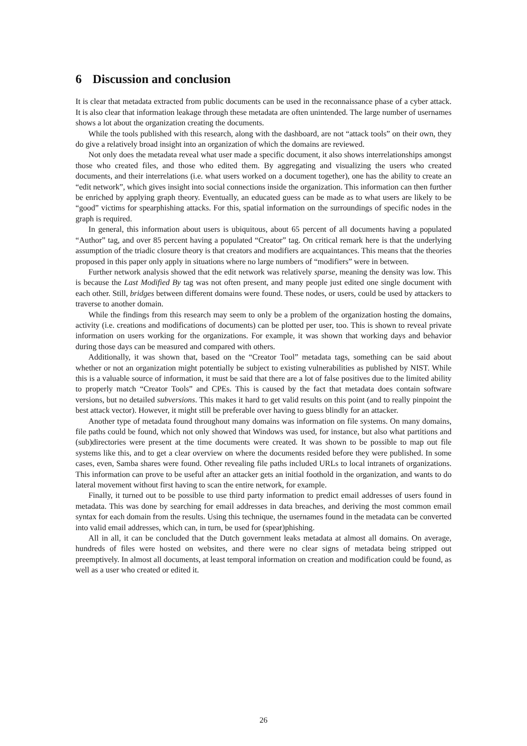6 Discussion and conclusion
It is clear that metadata extracted from public documents can be used in the reconnaissance phase of a cyber attack. It is also clear that information leakage through these metadata are often unintended. The large number of usernames shows a lot about the organization creating the documents.
While the tools published with this research, along with the dashboard, are not “attack tools” on their own, they do give a relatively broad insight into an organization of which the domains are reviewed.
Not only does the metadata reveal what user made a specific document, it also shows interrelationships amongst those who created files, and those who edited them. By aggregating and visualizing the users who created documents, and their interrelations (i.e. what users worked on a document together), one has the ability to create an “edit network”, which gives insight into social connections inside the organization. This information can then further be enriched by applying graph theory. Eventually, an educated guess can be made as to what users are likely to be “good” victims for spearphishing attacks. For this, spatial information on the surroundings of specific nodes in the graph is required.
In general, this information about users is ubiquitous, about 65 percent of all documents having a populated “Author” tag, and over 85 percent having a populated “Creator” tag. On critical remark here is that the underlying assumption of the triadic closure theory is that creators and modifiers are acquaintances. This means that the theories proposed in this paper only apply in situations where no large numbers of “modifiers” were in between.
Further network analysis showed that the edit network was relatively sparse, meaning the density was low. This is because the Last Modified By tag was not often present, and many people just edited one single document with each other. Still, bridges between different domains were found. These nodes, or users, could be used by attackers to traverse to another domain.
While the findings from this research may seem to only be a problem of the organization hosting the domains, activity (i.e. creations and modifications of documents) can be plotted per user, too. This is shown to reveal private information on users working for the organizations. For example, it was shown that working days and behavior during those days can be measured and compared with others.
Additionally, it was shown that, based on the “Creator Tool” metadata tags, something can be said about whether or not an organization might potentially be subject to existing vulnerabilities as published by NIST. While this is a valuable source of information, it must be said that there are a lot of false positives due to the limited ability to properly match “Creator Tools” and CPEs. This is caused by the fact that metadata does contain software versions, but no detailed subversions. This makes it hard to get valid results on this point (and to really pinpoint the best attack vector). However, it might still be preferable over having to guess blindly for an attacker.
Another type of metadata found throughout many domains was information on file systems. On many domains, file paths could be found, which not only showed that Windows was used, for instance, but also what partitions and (sub)directories were present at the time documents were created. It was shown to be possible to map out file systems like this, and to get a clear overview on where the documents resided before they were published. In some cases, even, Samba shares were found. Other revealing file paths included URLs to local intranets of organizations. This information can prove to be useful after an attacker gets an initial foothold in the organization, and wants to do lateral movement without first having to scan the entire network, for example.
Finally, it turned out to be possible to use third party information to predict email addresses of users found in metadata. This was done by searching for email addresses in data breaches, and deriving the most common email syntax for each domain from the results. Using this technique, the usernames found in the metadata can be converted into valid email addresses, which can, in turn, be used for (spear)phishing.
All in all, it can be concluded that the Dutch government leaks metadata at almost all domains. On average, hundreds of files were hosted on websites, and there were no clear signs of metadata being stripped out preemptively. In almost all documents, at least temporal information on creation and modification could be found, as well as a user who created or edited it.
26